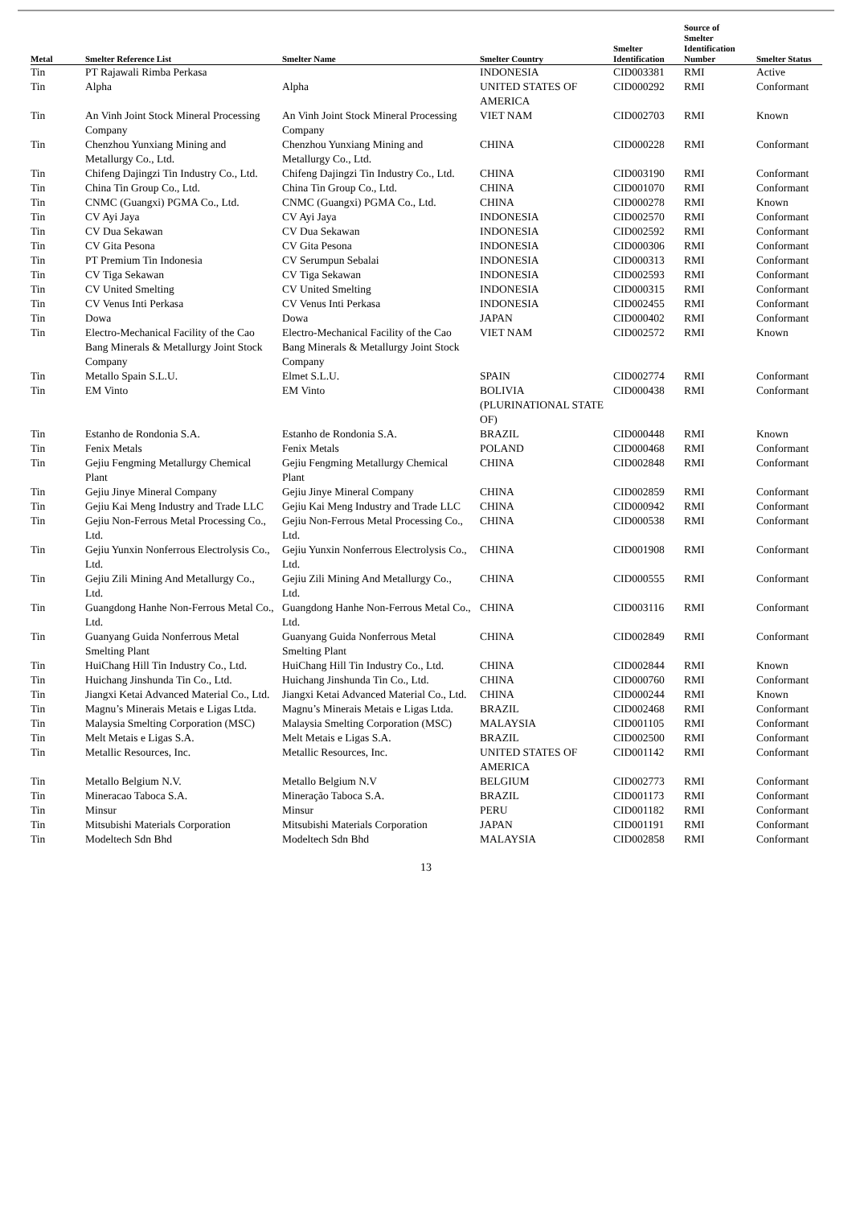| Metal | Smelter Reference List | Smelter Name | Smelter Country | Smelter Identification | Source of Smelter Identification Number | Smelter Status |
| --- | --- | --- | --- | --- | --- | --- |
| Tin | PT Rajawali Rimba Perkasa | | INDONESIA | CID003381 | RMI | Active |
| Tin | Alpha | Alpha | UNITED STATES OF AMERICA | CID000292 | RMI | Conformant |
| Tin | An Vinh Joint Stock Mineral Processing Company | An Vinh Joint Stock Mineral Processing Company | VIET NAM | CID002703 | RMI | Known |
| Tin | Chenzhou Yunxiang Mining and Metallurgy Co., Ltd. | Chenzhou Yunxiang Mining and Metallurgy Co., Ltd. | CHINA | CID000228 | RMI | Conformant |
| Tin | Chifeng Dajingzi Tin Industry Co., Ltd. | Chifeng Dajingzi Tin Industry Co., Ltd. | CHINA | CID003190 | RMI | Conformant |
| Tin | China Tin Group Co., Ltd. | China Tin Group Co., Ltd. | CHINA | CID001070 | RMI | Conformant |
| Tin | CNMC (Guangxi) PGMA Co., Ltd. | CNMC (Guangxi) PGMA Co., Ltd. | CHINA | CID000278 | RMI | Known |
| Tin | CV Ayi Jaya | CV Ayi Jaya | INDONESIA | CID002570 | RMI | Conformant |
| Tin | CV Dua Sekawan | CV Dua Sekawan | INDONESIA | CID002592 | RMI | Conformant |
| Tin | CV Gita Pesona | CV Gita Pesona | INDONESIA | CID000306 | RMI | Conformant |
| Tin | PT Premium Tin Indonesia | CV Serumpun Sebalai | INDONESIA | CID000313 | RMI | Conformant |
| Tin | CV Tiga Sekawan | CV Tiga Sekawan | INDONESIA | CID002593 | RMI | Conformant |
| Tin | CV United Smelting | CV United Smelting | INDONESIA | CID000315 | RMI | Conformant |
| Tin | CV Venus Inti Perkasa | CV Venus Inti Perkasa | INDONESIA | CID002455 | RMI | Conformant |
| Tin | Dowa | Dowa | JAPAN | CID000402 | RMI | Conformant |
| Tin | Electro-Mechanical Facility of the Cao Bang Minerals & Metallurgy Joint Stock Company | Electro-Mechanical Facility of the Cao Bang Minerals & Metallurgy Joint Stock Company | VIET NAM | CID002572 | RMI | Known |
| Tin | Metallo Spain S.L.U. | Elmet S.L.U. | SPAIN | CID002774 | RMI | Conformant |
| Tin | EM Vinto | EM Vinto | BOLIVIA (PLURINATIONAL STATE OF) | CID000438 | RMI | Conformant |
| Tin | Estanho de Rondonia S.A. | Estanho de Rondonia S.A. | BRAZIL | CID000448 | RMI | Known |
| Tin | Fenix Metals | Fenix Metals | POLAND | CID000468 | RMI | Conformant |
| Tin | Gejiu Fengming Metallurgy Chemical Plant | Gejiu Fengming Metallurgy Chemical Plant | CHINA | CID002848 | RMI | Conformant |
| Tin | Gejiu Jinye Mineral Company | Gejiu Jinye Mineral Company | CHINA | CID002859 | RMI | Conformant |
| Tin | Gejiu Kai Meng Industry and Trade LLC | Gejiu Kai Meng Industry and Trade LLC | CHINA | CID000942 | RMI | Conformant |
| Tin | Gejiu Non-Ferrous Metal Processing Co., Ltd. | Gejiu Non-Ferrous Metal Processing Co., Ltd. | CHINA | CID000538 | RMI | Conformant |
| Tin | Gejiu Yunxin Nonferrous Electrolysis Co., Ltd. | Gejiu Yunxin Nonferrous Electrolysis Co., Ltd. | CHINA | CID001908 | RMI | Conformant |
| Tin | Gejiu Zili Mining And Metallurgy Co., Ltd. | Gejiu Zili Mining And Metallurgy Co., Ltd. | CHINA | CID000555 | RMI | Conformant |
| Tin | Guangdong Hanhe Non-Ferrous Metal Co., Ltd. | Guangdong Hanhe Non-Ferrous Metal Co., Ltd. | CHINA | CID003116 | RMI | Conformant |
| Tin | Guanyang Guida Nonferrous Metal Smelting Plant | Guanyang Guida Nonferrous Metal Smelting Plant | CHINA | CID002849 | RMI | Conformant |
| Tin | HuiChang Hill Tin Industry Co., Ltd. | HuiChang Hill Tin Industry Co., Ltd. | CHINA | CID002844 | RMI | Known |
| Tin | Huichang Jinshunda Tin Co., Ltd. | Huichang Jinshunda Tin Co., Ltd. | CHINA | CID000760 | RMI | Conformant |
| Tin | Jiangxi Ketai Advanced Material Co., Ltd. | Jiangxi Ketai Advanced Material Co., Ltd. | CHINA | CID000244 | RMI | Known |
| Tin | Magnu’s Minerais Metais e Ligas Ltda. | Magnu’s Minerais Metais e Ligas Ltda. | BRAZIL | CID002468 | RMI | Conformant |
| Tin | Malaysia Smelting Corporation (MSC) | Malaysia Smelting Corporation (MSC) | MALAYSIA | CID001105 | RMI | Conformant |
| Tin | Melt Metais e Ligas S.A. | Melt Metais e Ligas S.A. | BRAZIL | CID002500 | RMI | Conformant |
| Tin | Metallic Resources, Inc. | Metallic Resources, Inc. | UNITED STATES OF AMERICA | CID001142 | RMI | Conformant |
| Tin | Metallo Belgium N.V. | Metallo Belgium N.V | BELGIUM | CID002773 | RMI | Conformant |
| Tin | Mineracao Taboca S.A. | Mineração Taboca S.A. | BRAZIL | CID001173 | RMI | Conformant |
| Tin | Minsur | Minsur | PERU | CID001182 | RMI | Conformant |
| Tin | Mitsubishi Materials Corporation | Mitsubishi Materials Corporation | JAPAN | CID001191 | RMI | Conformant |
| Tin | Modeltech Sdn Bhd | Modeltech Sdn Bhd | MALAYSIA | CID002858 | RMI | Conformant |
13